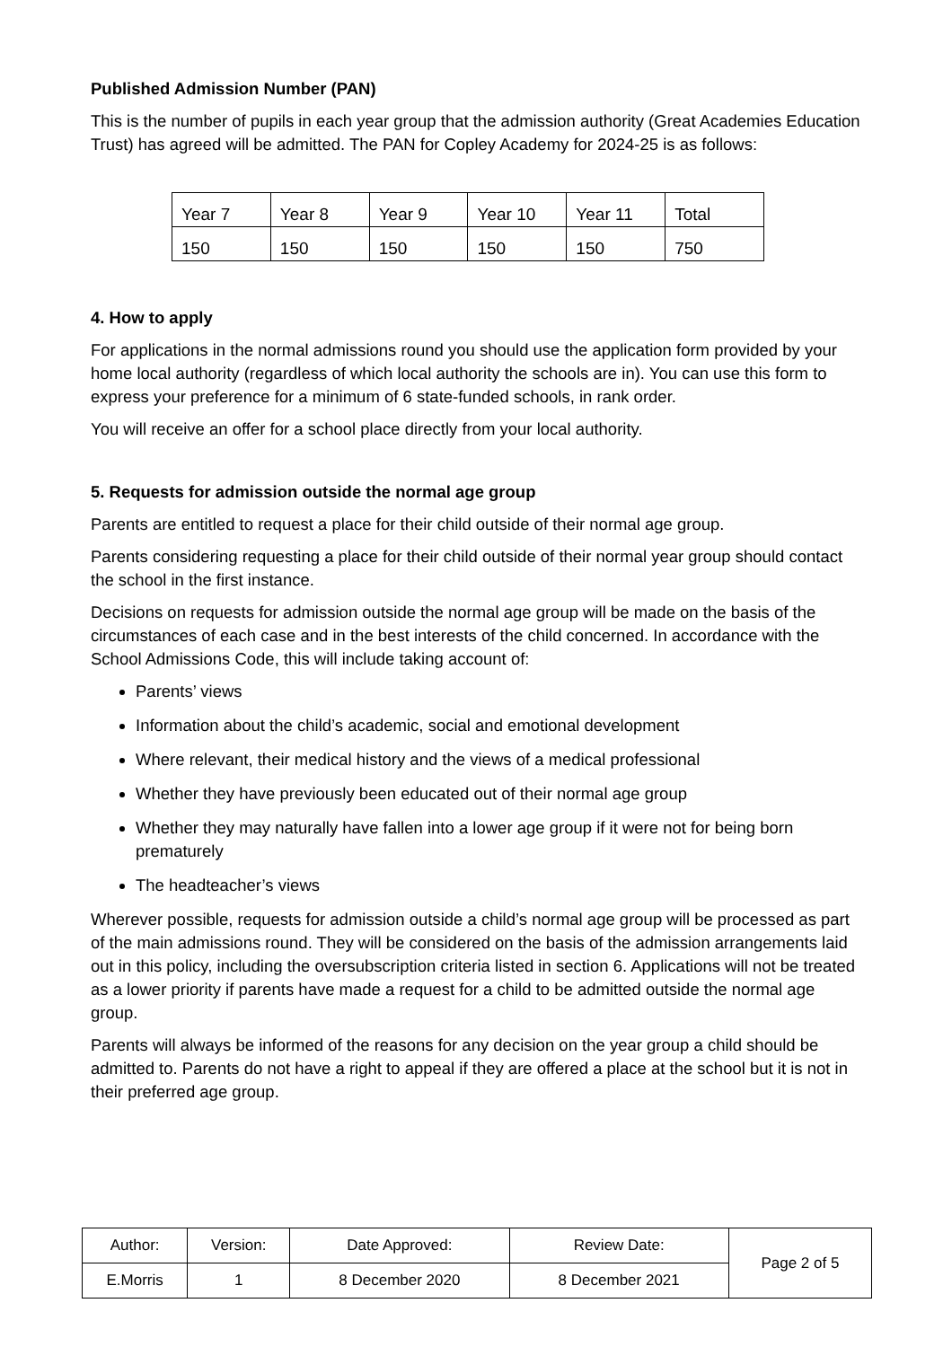Published Admission Number (PAN)
This is the number of pupils in each year group that the admission authority (Great Academies Education Trust) has agreed will be admitted. The PAN for Copley Academy for 2024-25 is as follows:
| Year 7 | Year 8 | Year 9 | Year 10 | Year 11 | Total |
| 150 | 150 | 150 | 150 | 150 | 750 |
4. How to apply
For applications in the normal admissions round you should use the application form provided by your home local authority (regardless of which local authority the schools are in). You can use this form to express your preference for a minimum of 6 state-funded schools, in rank order.
You will receive an offer for a school place directly from your local authority.
5. Requests for admission outside the normal age group
Parents are entitled to request a place for their child outside of their normal age group.
Parents considering requesting a place for their child outside of their normal year group should contact the school in the first instance.
Decisions on requests for admission outside the normal age group will be made on the basis of the circumstances of each case and in the best interests of the child concerned. In accordance with the School Admissions Code, this will include taking account of:
Parents’ views
Information about the child’s academic, social and emotional development
Where relevant, their medical history and the views of a medical professional
Whether they have previously been educated out of their normal age group
Whether they may naturally have fallen into a lower age group if it were not for being born prematurely
The headteacher’s views
Wherever possible, requests for admission outside a child’s normal age group will be processed as part of the main admissions round. They will be considered on the basis of the admission arrangements laid out in this policy, including the oversubscription criteria listed in section 6. Applications will not be treated as a lower priority if parents have made a request for a child to be admitted outside the normal age group.
Parents will always be informed of the reasons for any decision on the year group a child should be admitted to. Parents do not have a right to appeal if they are offered a place at the school but it is not in their preferred age group.
| Author: | Version: | Date Approved: | Review Date: | Page 2 of 5 |
| E.Morris | 1 | 8 December 2020 | 8 December 2021 | |